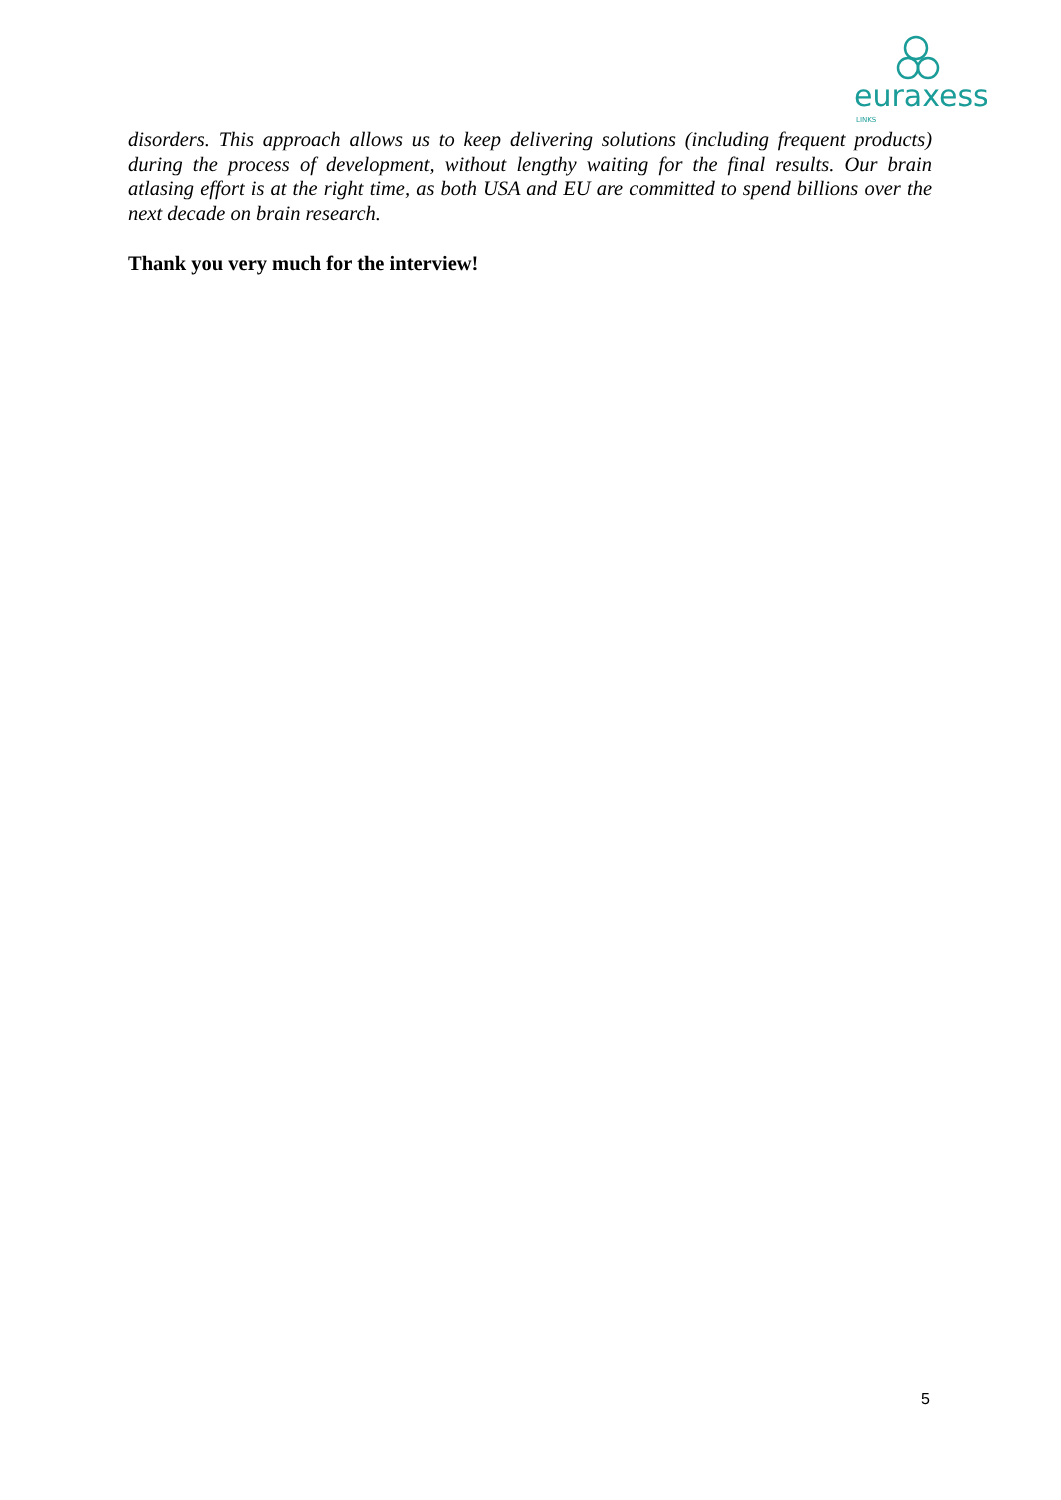euraxess
LINKS
disorders. This approach allows us to keep delivering solutions (including frequent products) during the process of development, without lengthy waiting for the final results. Our brain atlasing effort is at the right time, as both USA and EU are committed to spend billions over the next decade on brain research.
Thank you very much for the interview!
5